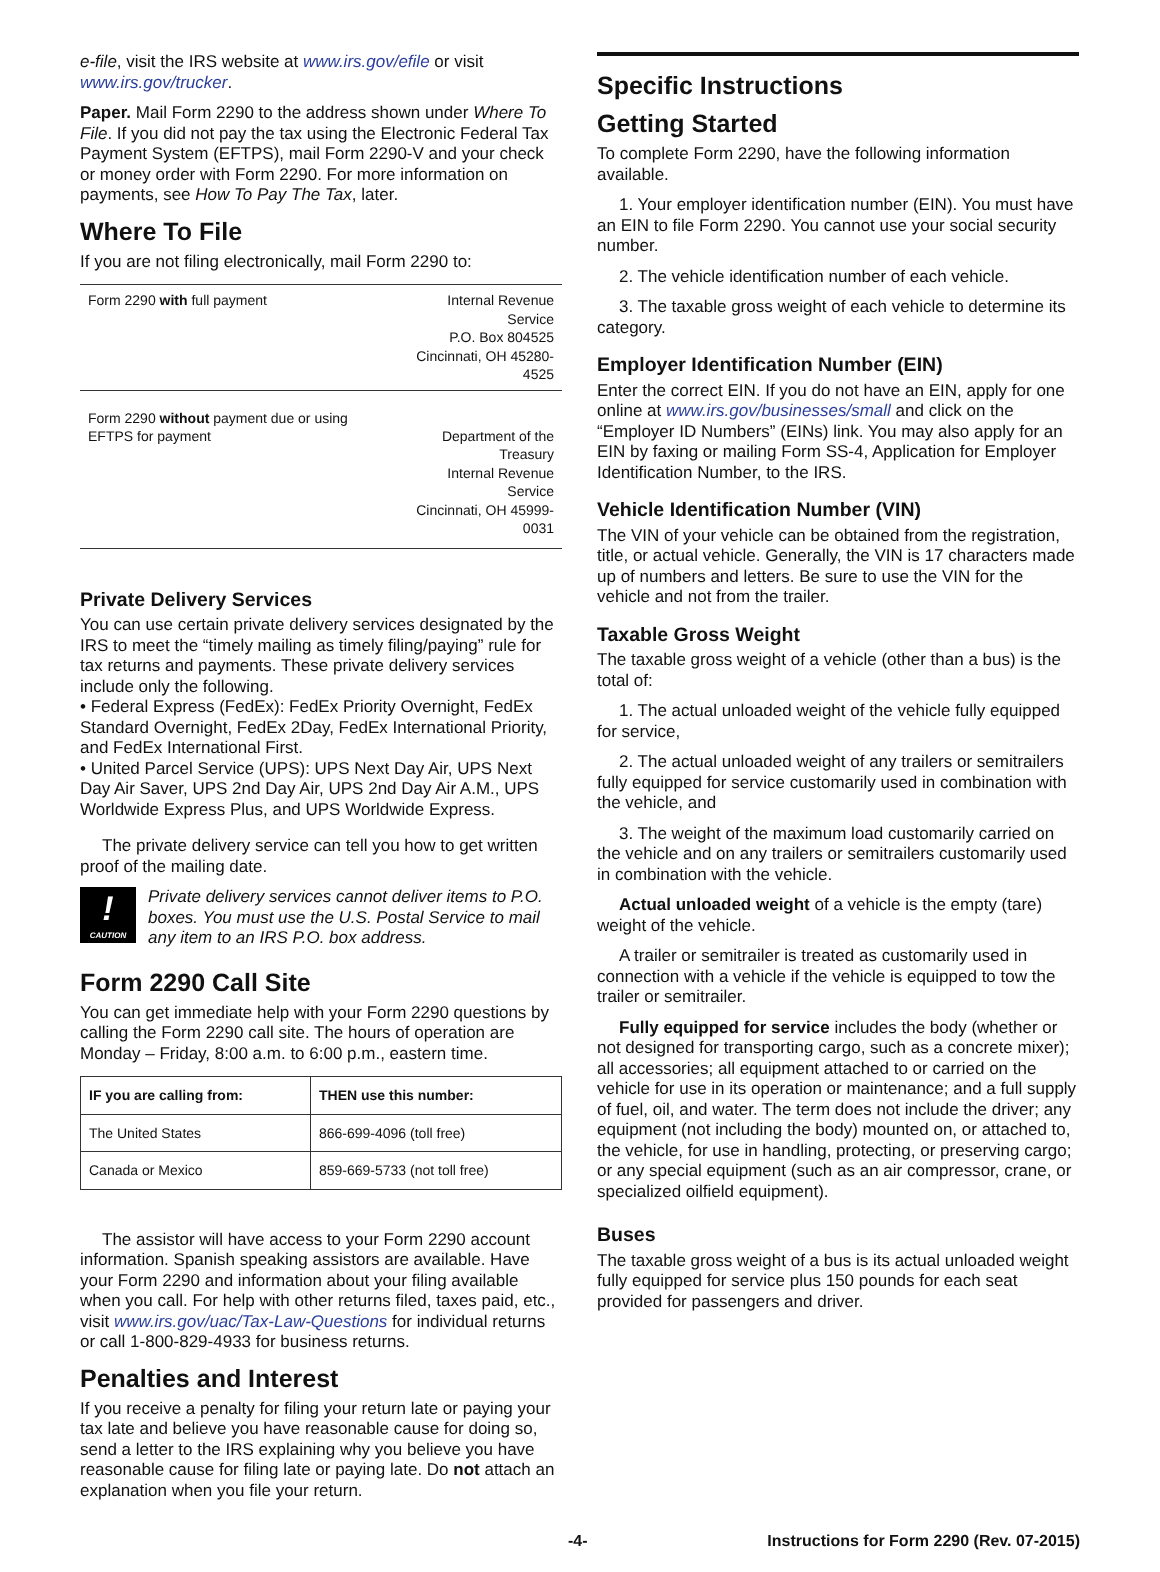e-file, visit the IRS website at www.irs.gov/efile or visit www.irs.gov/trucker.
Paper. Mail Form 2290 to the address shown under Where To File. If you did not pay the tax using the Electronic Federal Tax Payment System (EFTPS), mail Form 2290-V and your check or money order with Form 2290. For more information on payments, see How To Pay The Tax, later.
Where To File
If you are not filing electronically, mail Form 2290 to:
| Form 2290 with full payment | Internal Revenue Service P.O. Box 804525 Cincinnati, OH 45280-4525 |
| Form 2290 without payment due or using EFTPS for payment | Department of the Treasury Internal Revenue Service Cincinnati, OH 45999-0031 |
Private Delivery Services
You can use certain private delivery services designated by the IRS to meet the “timely mailing as timely filing/paying” rule for tax returns and payments. These private delivery services include only the following.
• Federal Express (FedEx): FedEx Priority Overnight, FedEx Standard Overnight, FedEx 2Day, FedEx International Priority, and FedEx International First.
• United Parcel Service (UPS): UPS Next Day Air, UPS Next Day Air Saver, UPS 2nd Day Air, UPS 2nd Day Air A.M., UPS Worldwide Express Plus, and UPS Worldwide Express.
The private delivery service can tell you how to get written proof of the mailing date.
!
CAUTION
Private delivery services cannot deliver items to P.O. boxes. You must use the U.S. Postal Service to mail any item to an IRS P.O. box address.
Form 2290 Call Site
You can get immediate help with your Form 2290 questions by calling the Form 2290 call site. The hours of operation are Monday – Friday, 8:00 a.m. to 6:00 p.m., eastern time.
| IF you are calling from: | THEN use this number: |
| --- | --- |
| The United States | 866-699-4096 (toll free) |
| Canada or Mexico | 859-669-5733 (not toll free) |
The assistor will have access to your Form 2290 account information. Spanish speaking assistors are available. Have your Form 2290 and information about your filing available when you call. For help with other returns filed, taxes paid, etc., visit www.irs.gov/uac/Tax-Law-Questions for individual returns or call 1-800-829-4933 for business returns.
Penalties and Interest
If you receive a penalty for filing your return late or paying your tax late and believe you have reasonable cause for doing so, send a letter to the IRS explaining why you believe you have reasonable cause for filing late or paying late. Do not attach an explanation when you file your return.
Specific Instructions
Getting Started
To complete Form 2290, have the following information available.
1. Your employer identification number (EIN). You must have an EIN to file Form 2290. You cannot use your social security number.
2. The vehicle identification number of each vehicle.
3. The taxable gross weight of each vehicle to determine its category.
Employer Identification Number (EIN)
Enter the correct EIN. If you do not have an EIN, apply for one online at www.irs.gov/businesses/small and click on the “Employer ID Numbers” (EINs) link. You may also apply for an EIN by faxing or mailing Form SS-4, Application for Employer Identification Number, to the IRS.
Vehicle Identification Number (VIN)
The VIN of your vehicle can be obtained from the registration, title, or actual vehicle. Generally, the VIN is 17 characters made up of numbers and letters. Be sure to use the VIN for the vehicle and not from the trailer.
Taxable Gross Weight
The taxable gross weight of a vehicle (other than a bus) is the total of:
1. The actual unloaded weight of the vehicle fully equipped for service,
2. The actual unloaded weight of any trailers or semitrailers fully equipped for service customarily used in combination with the vehicle, and
3. The weight of the maximum load customarily carried on the vehicle and on any trailers or semitrailers customarily used in combination with the vehicle.
Actual unloaded weight of a vehicle is the empty (tare) weight of the vehicle.
A trailer or semitrailer is treated as customarily used in connection with a vehicle if the vehicle is equipped to tow the trailer or semitrailer.
Fully equipped for service includes the body (whether or not designed for transporting cargo, such as a concrete mixer); all accessories; all equipment attached to or carried on the vehicle for use in its operation or maintenance; and a full supply of fuel, oil, and water. The term does not include the driver; any equipment (not including the body) mounted on, or attached to, the vehicle, for use in handling, protecting, or preserving cargo; or any special equipment (such as an air compressor, crane, or specialized oilfield equipment).
Buses
The taxable gross weight of a bus is its actual unloaded weight fully equipped for service plus 150 pounds for each seat provided for passengers and driver.
-4- Instructions for Form 2290 (Rev. 07-2015)